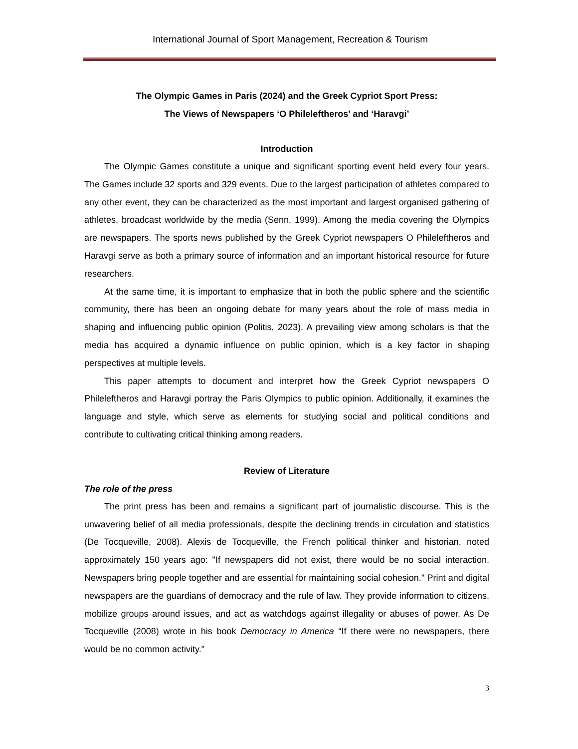International Journal of Sport Management, Recreation & Tourism
The Olympic Games in Paris (2024) and the Greek Cypriot Sport Press:
The Views of Newspapers ‘O Phileleftheros’ and ‘Haravgi’
Introduction
The Olympic Games constitute a unique and significant sporting event held every four years. The Games include 32 sports and 329 events. Due to the largest participation of athletes compared to any other event, they can be characterized as the most important and largest organised gathering of athletes, broadcast worldwide by the media (Senn, 1999). Among the media covering the Olympics are newspapers. The sports news published by the Greek Cypriot newspapers O Phileleftheros and Haravgi serve as both a primary source of information and an important historical resource for future researchers.
At the same time, it is important to emphasize that in both the public sphere and the scientific community, there has been an ongoing debate for many years about the role of mass media in shaping and influencing public opinion (Politis, 2023). A prevailing view among scholars is that the media has acquired a dynamic influence on public opinion, which is a key factor in shaping perspectives at multiple levels.
This paper attempts to document and interpret how the Greek Cypriot newspapers O Phileleftheros and Haravgi portray the Paris Olympics to public opinion. Additionally, it examines the language and style, which serve as elements for studying social and political conditions and contribute to cultivating critical thinking among readers.
Review of Literature
The role of the press
The print press has been and remains a significant part of journalistic discourse. This is the unwavering belief of all media professionals, despite the declining trends in circulation and statistics (De Tocqueville, 2008). Alexis de Tocqueville, the French political thinker and historian, noted approximately 150 years ago: "If newspapers did not exist, there would be no social interaction. Newspapers bring people together and are essential for maintaining social cohesion." Print and digital newspapers are the guardians of democracy and the rule of law. They provide information to citizens, mobilize groups around issues, and act as watchdogs against illegality or abuses of power. As De Tocqueville (2008) wrote in his book Democracy in America “If there were no newspapers, there would be no common activity."
3